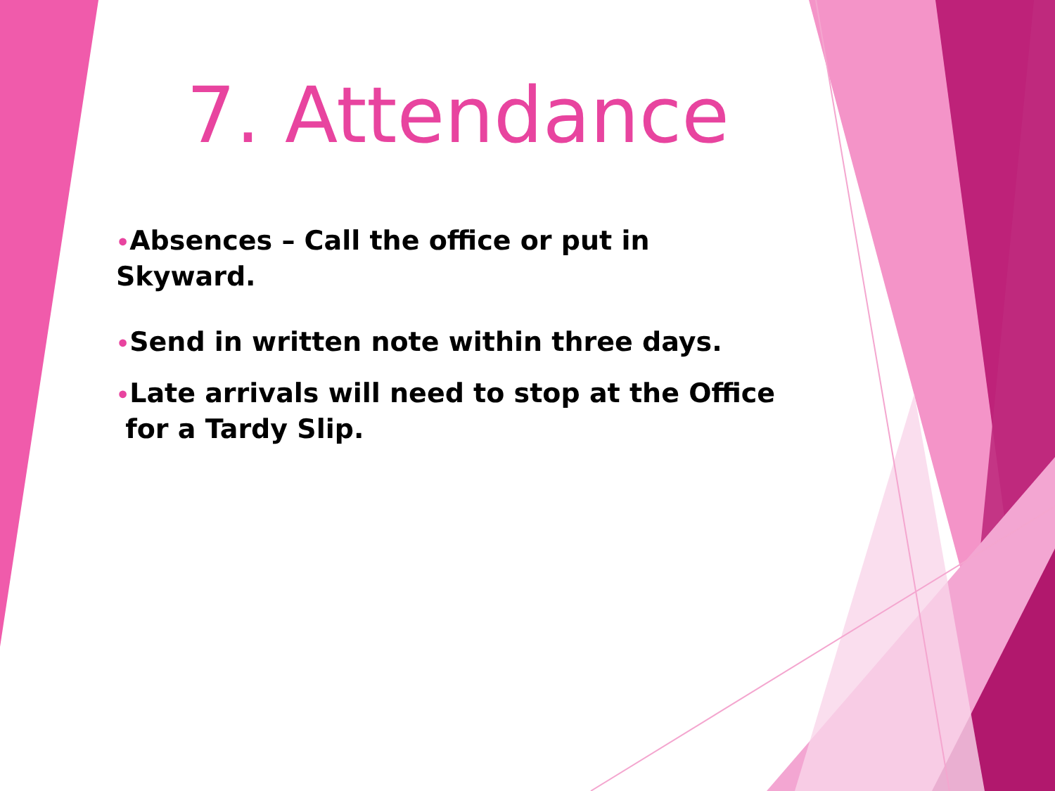7. Attendance
•Absences – Call the office or put in Skyward.
•Send in written note within three days.
•Late arrivals will need to stop at the Office
for a Tardy Slip.